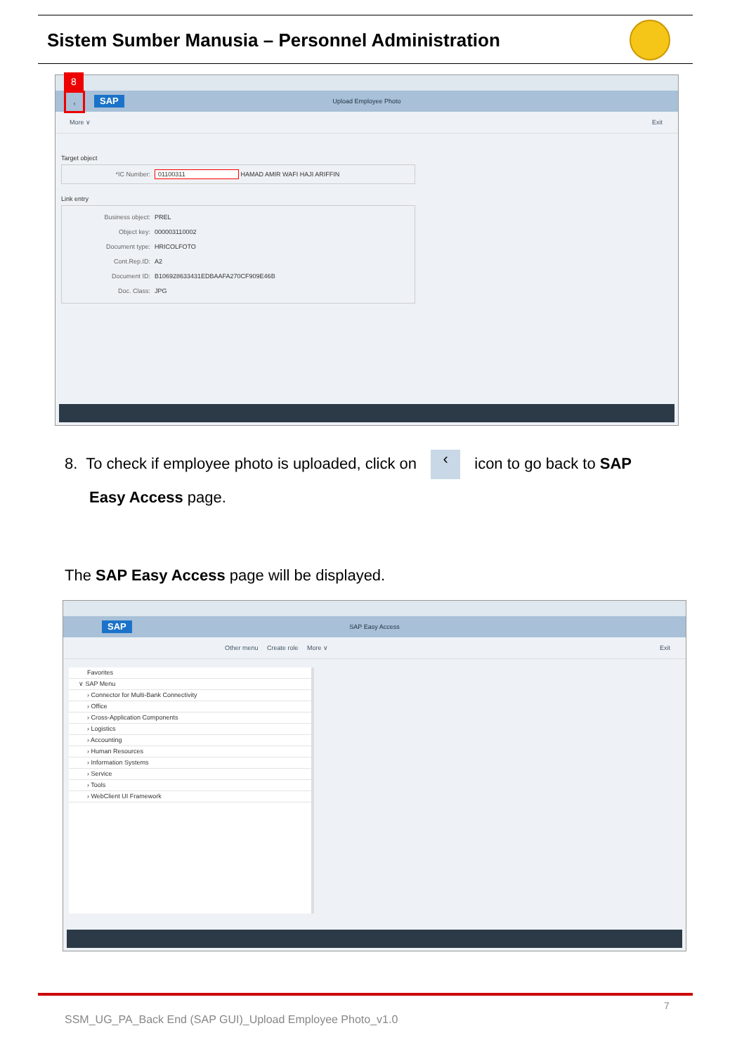Sistem Sumber Manusia – Personnel Administration
SAP
Upload Employee Photo
8
‹
More ∨ Exit
Target object
*IC Number: 01100311 HAMAD AMIR WAFI HAJI ARIFFIN
Link entry
Business object: PREL
Object key: 000003110002
Document type: HRICOLFOTO
Cont.Rep.ID: A2
Document ID: B106928633431EDBAAFA270CF909E46B
Doc. Class: JPG
8. To check if employee photo is uploaded, click on ‹ icon to go back to SAP
Easy Access page.
The SAP Easy Access page will be displayed.
SAP
SAP Easy Access
Other menu Create role More ∨ Exit
Favorites
∨ SAP Menu
› Connector for Multi-Bank Connectivity
› Office
› Cross-Application Components
› Logistics
› Accounting
› Human Resources
› Information Systems
› Service
› Tools
› WebClient UI Framework
7
SSM_UG_PA_Back End (SAP GUI)_Upload Employee Photo_v1.0